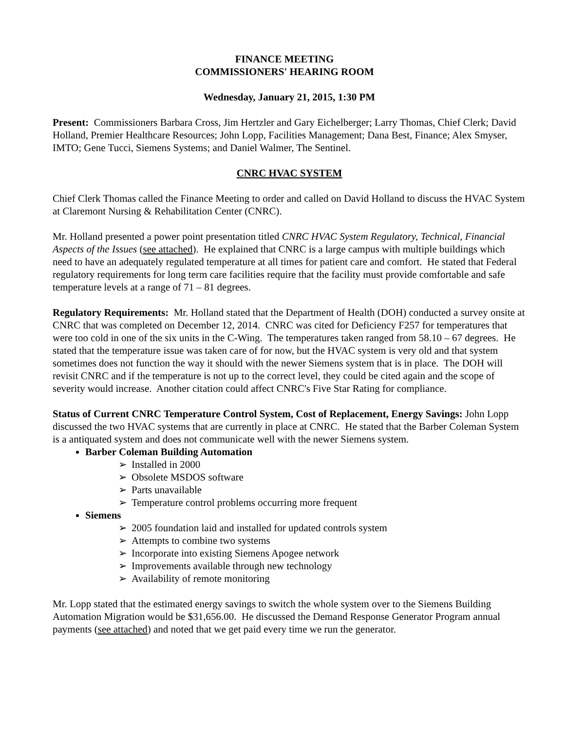FINANCE MEETING
COMMISSIONERS' HEARING ROOM
Wednesday, January 21, 2015, 1:30 PM
Present: Commissioners Barbara Cross, Jim Hertzler and Gary Eichelberger; Larry Thomas, Chief Clerk; David Holland, Premier Healthcare Resources; John Lopp, Facilities Management; Dana Best, Finance; Alex Smyser, IMTO; Gene Tucci, Siemens Systems; and Daniel Walmer, The Sentinel.
CNRC HVAC SYSTEM
Chief Clerk Thomas called the Finance Meeting to order and called on David Holland to discuss the HVAC System at Claremont Nursing & Rehabilitation Center (CNRC).
Mr. Holland presented a power point presentation titled CNRC HVAC System Regulatory, Technical, Financial Aspects of the Issues (see attached). He explained that CNRC is a large campus with multiple buildings which need to have an adequately regulated temperature at all times for patient care and comfort. He stated that Federal regulatory requirements for long term care facilities require that the facility must provide comfortable and safe temperature levels at a range of 71 – 81 degrees.
Regulatory Requirements: Mr. Holland stated that the Department of Health (DOH) conducted a survey onsite at CNRC that was completed on December 12, 2014. CNRC was cited for Deficiency F257 for temperatures that were too cold in one of the six units in the C-Wing. The temperatures taken ranged from 58.10 – 67 degrees. He stated that the temperature issue was taken care of for now, but the HVAC system is very old and that system sometimes does not function the way it should with the newer Siemens system that is in place. The DOH will revisit CNRC and if the temperature is not up to the correct level, they could be cited again and the scope of severity would increase. Another citation could affect CNRC's Five Star Rating for compliance.
Status of Current CNRC Temperature Control System, Cost of Replacement, Energy Savings: John Lopp discussed the two HVAC systems that are currently in place at CNRC. He stated that the Barber Coleman System is a antiquated system and does not communicate well with the newer Siemens system.
Barber Coleman Building Automation
➢ Installed in 2000
➢ Obsolete MSDOS software
➢ Parts unavailable
➢ Temperature control problems occurring more frequent
Siemens
➢ 2005 foundation laid and installed for updated controls system
➢ Attempts to combine two systems
➢ Incorporate into existing Siemens Apogee network
➢ Improvements available through new technology
➢ Availability of remote monitoring
Mr. Lopp stated that the estimated energy savings to switch the whole system over to the Siemens Building Automation Migration would be $31,656.00. He discussed the Demand Response Generator Program annual payments (see attached) and noted that we get paid every time we run the generator.